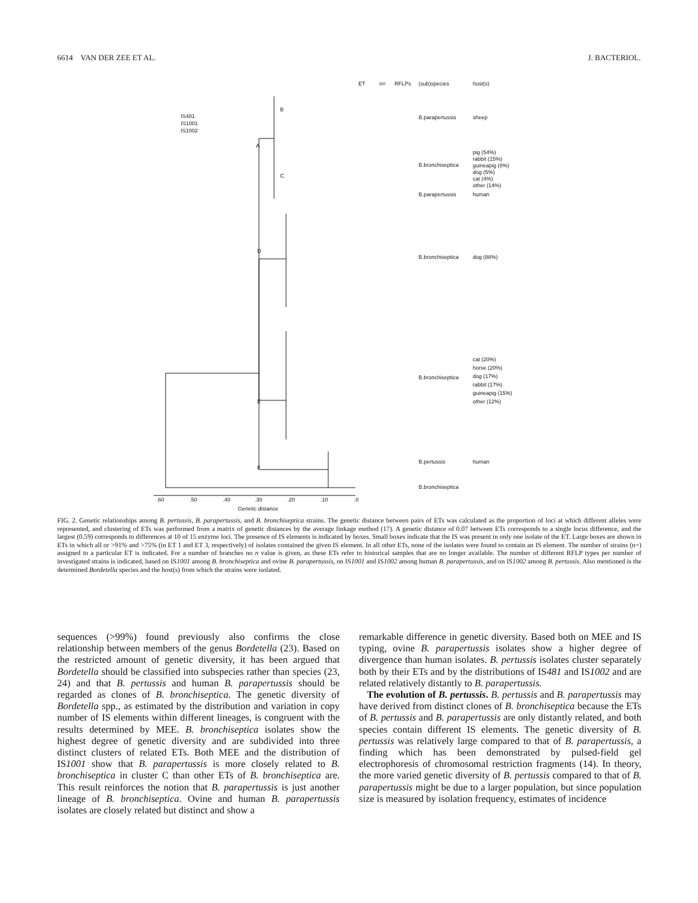6614 VAN DER ZEE ET AL. J. BACTERIOL.
ET
n=
RFLPs
(sub)species
host(s)
IS481
IS1001
IS1002
B.parapertussis
sheep
B.bronchiseptica
pig (54%)
rabbit (15%)
guineapig (8%)
dog (5%)
cat (4%)
other (14%)
B.parapertussis
human
B.bronchiseptica
dog (88%)
B.bronchiseptica
cat (20%)
horse (20%)
dog (17%)
rabbit (17%)
guineapig (15%)
other (12%)
B.pertussis
human
B.bronchiseptica
B
A
C
D
E
F
.60
.50
.40
.30
.20
.10
.0
Genetic distance
FIG. 2. Genetic relationships among B. pertussis, B. parapertussis, and B. bronchiseptica strains. The genetic distance between pairs of ETs was calculated as the proportion of loci at which different alleles were represented, and clustering of ETs was performed from a matrix of genetic distances by the average linkage method (17). A genetic distance of 0.07 between ETs corresponds to a single locus difference, and the largest (0.59) corresponds to differences at 10 of 15 enzyme loci. The presence of IS elements is indicated by boxes. Small boxes indicate that the IS was present in only one isolate of the ET. Large boxes are shown in ETs in which all or >91% and >75% (in ET 1 and ET 3, respectively) of isolates contained the given IS element. In all other ETs, none of the isolates were found to contain an IS element. The number of strains (n=) assigned to a particular ET is indicated. For a number of branches no n value is given, as these ETs refer to historical samples that are no longer available. The number of different RFLP types per number of investigated strains is indicated, based on IS1001 among B. bronchiseptica and ovine B. parapertussis, on IS1001 and IS1002 among human B. parapertussis, and on IS1002 among B. pertussis. Also mentioned is the determined Bordetella species and the host(s) from which the strains were isolated.
sequences (>99%) found previously also confirms the close relationship between members of the genus Bordetella (23). Based on the restricted amount of genetic diversity, it has been argued that Bordetella should be classified into subspecies rather than species (23, 24) and that B. pertussis and human B. parapertussis should be regarded as clones of B. bronchiseptica. The genetic diversity of Bordetella spp., as estimated by the distribution and variation in copy number of IS elements within different lineages, is congruent with the results determined by MEE. B. bronchiseptica isolates show the highest degree of genetic diversity and are subdivided into three distinct clusters of related ETs. Both MEE and the distribution of IS1001 show that B. parapertussis is more closely related to B. bronchiseptica in cluster C than other ETs of B. bronchiseptica are. This result reinforces the notion that B. parapertussis is just another lineage of B. bronchiseptica. Ovine and human B. parapertussis isolates are closely related but distinct and show a
remarkable difference in genetic diversity. Based both on MEE and IS typing, ovine B. parapertussis isolates show a higher degree of divergence than human isolates. B. pertussis isolates cluster separately both by their ETs and by the distributions of IS481 and IS1002 and are related relatively distantly to B. parapertussis.
The evolution of B. pertussis. B. pertussis and B. parapertussis may have derived from distinct clones of B. bronchiseptica because the ETs of B. pertussis and B. parapertussis are only distantly related, and both species contain different IS elements. The genetic diversity of B. pertussis was relatively large compared to that of B. parapertussis, a finding which has been demonstrated by pulsed-field gel electrophoresis of chromosomal restriction fragments (14). In theory, the more varied genetic diversity of B. pertussis compared to that of B. parapertussis might be due to a larger population, but since population size is measured by isolation frequency, estimates of incidence